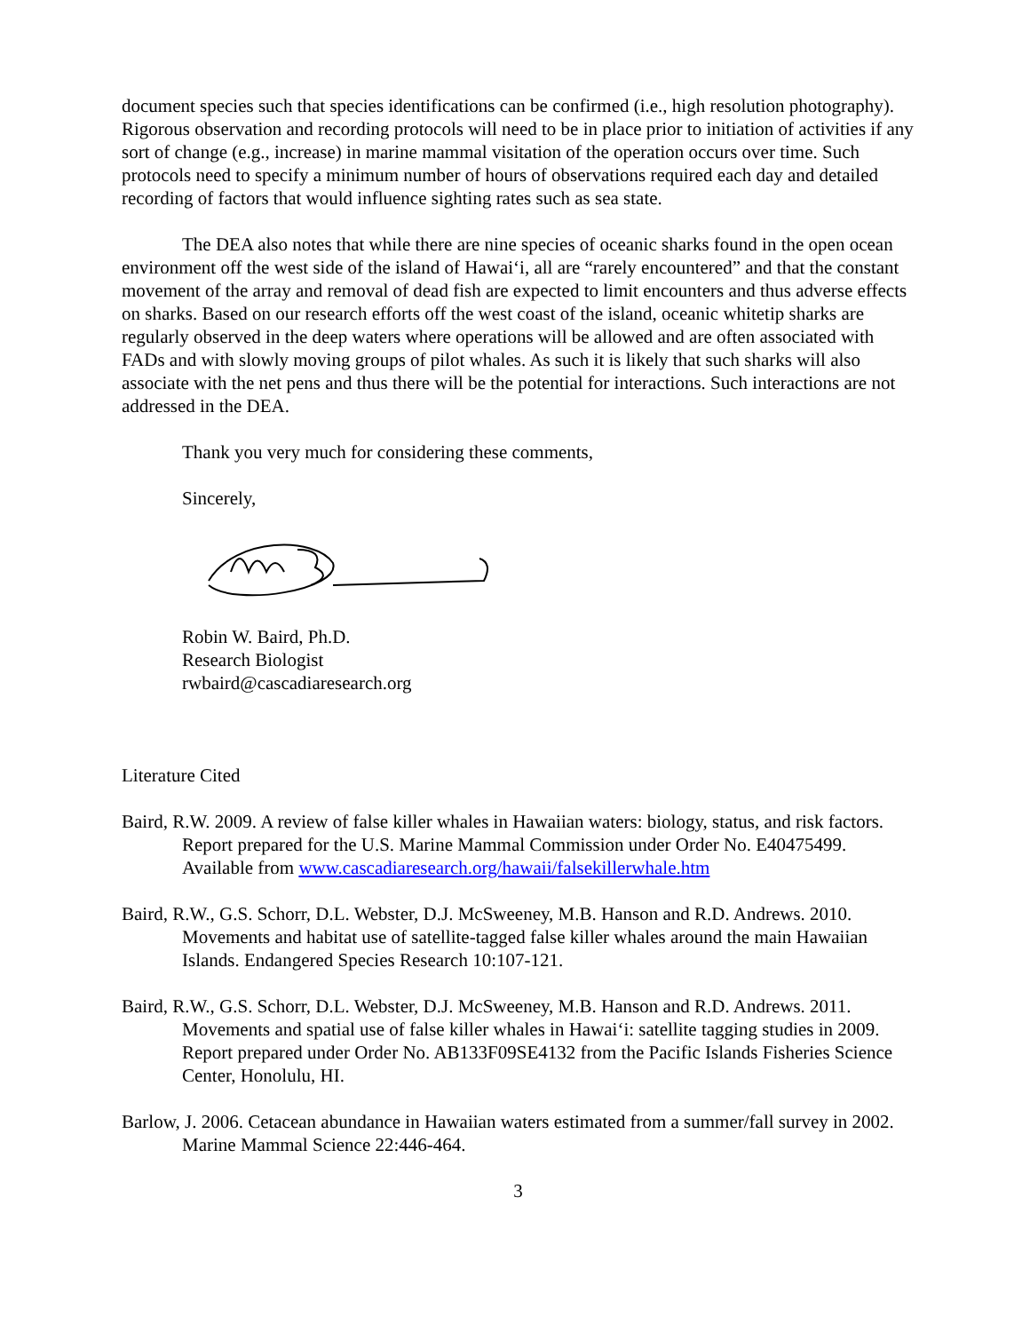document species such that species identifications can be confirmed (i.e., high resolution photography). Rigorous observation and recording protocols will need to be in place prior to initiation of activities if any sort of change (e.g., increase) in marine mammal visitation of the operation occurs over time. Such protocols need to specify a minimum number of hours of observations required each day and detailed recording of factors that would influence sighting rates such as sea state.
The DEA also notes that while there are nine species of oceanic sharks found in the open ocean environment off the west side of the island of Hawai‘i, all are “rarely encountered” and that the constant movement of the array and removal of dead fish are expected to limit encounters and thus adverse effects on sharks. Based on our research efforts off the west coast of the island, oceanic whitetip sharks are regularly observed in the deep waters where operations will be allowed and are often associated with FADs and with slowly moving groups of pilot whales. As such it is likely that such sharks will also associate with the net pens and thus there will be the potential for interactions. Such interactions are not addressed in the DEA.
Thank you very much for considering these comments,
Sincerely,
Robin W. Baird, Ph.D.
Research Biologist
rwbaird@cascadiaresearch.org
Literature Cited
Baird, R.W. 2009. A review of false killer whales in Hawaiian waters: biology, status, and risk factors. Report prepared for the U.S. Marine Mammal Commission under Order No. E40475499. Available from www.cascadiaresearch.org/hawaii/falsekillerwhale.htm
Baird, R.W., G.S. Schorr, D.L. Webster, D.J. McSweeney, M.B. Hanson and R.D. Andrews. 2010. Movements and habitat use of satellite-tagged false killer whales around the main Hawaiian Islands. Endangered Species Research 10:107-121.
Baird, R.W., G.S. Schorr, D.L. Webster, D.J. McSweeney, M.B. Hanson and R.D. Andrews. 2011. Movements and spatial use of false killer whales in Hawai‘i: satellite tagging studies in 2009. Report prepared under Order No. AB133F09SE4132 from the Pacific Islands Fisheries Science Center, Honolulu, HI.
Barlow, J. 2006. Cetacean abundance in Hawaiian waters estimated from a summer/fall survey in 2002. Marine Mammal Science 22:446-464.
3